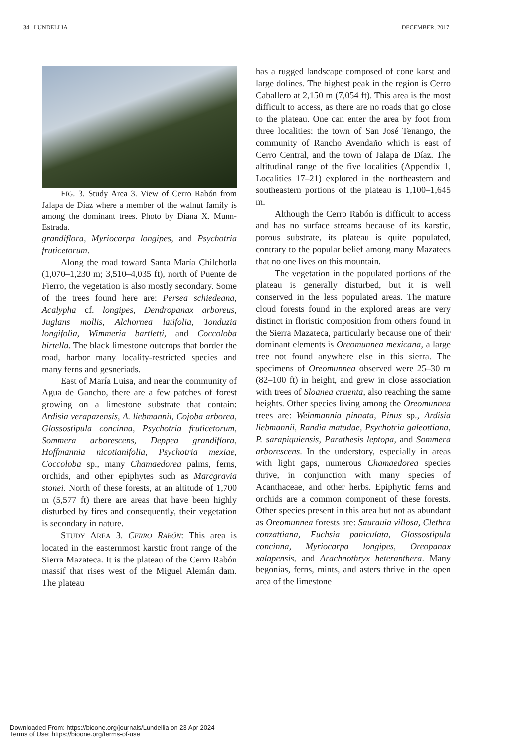34 LUNDELLIA DECEMBER, 2017
FIG. 3. Study Area 3. View of Cerro Rabón from Jalapa de Díaz where a member of the walnut family is among the dominant trees. Photo by Diana X. Munn-Estrada.
grandiflora, Myriocarpa longipes, and Psychotria fruticetorum.
Along the road toward Santa María Chilchotla (1,070–1,230 m; 3,510–4,035 ft), north of Puente de Fierro, the vegetation is also mostly secondary. Some of the trees found here are: Persea schiedeana, Acalypha cf. longipes, Dendropanax arboreus, Juglans mollis, Alchornea latifolia, Tonduzia longifolia, Wimmeria bartletti, and Coccoloba hirtella. The black limestone outcrops that border the road, harbor many locality-restricted species and many ferns and gesneriads.
East of María Luisa, and near the community of Agua de Gancho, there are a few patches of forest growing on a limestone substrate that contain: Ardisia verapazensis, A. liebmannii, Cojoba arborea, Glossostipula concinna, Psychotria fruticetorum, Sommera arborescens, Deppea grandiflora, Hoffmannia nicotianifolia, Psychotria mexiae, Coccoloba sp., many Chamaedorea palms, ferns, orchids, and other epiphytes such as Marcgravia stonei. North of these forests, at an altitude of 1,700 m (5,577 ft) there are areas that have been highly disturbed by fires and consequently, their vegetation is secondary in nature.
STUDY AREA 3. CERRO RABÓN: This area is located in the easternmost karstic front range of the Sierra Mazateca. It is the plateau of the Cerro Rabón massif that rises west of the Miguel Alemán dam. The plateau
has a rugged landscape composed of cone karst and large dolines. The highest peak in the region is Cerro Caballero at 2,150 m (7,054 ft). This area is the most difficult to access, as there are no roads that go close to the plateau. One can enter the area by foot from three localities: the town of San José Tenango, the community of Rancho Avendaño which is east of Cerro Central, and the town of Jalapa de Díaz. The altitudinal range of the five localities (Appendix 1, Localities 17–21) explored in the northeastern and southeastern portions of the plateau is 1,100–1,645 m.
Although the Cerro Rabón is difficult to access and has no surface streams because of its karstic, porous substrate, its plateau is quite populated, contrary to the popular belief among many Mazatecs that no one lives on this mountain.
The vegetation in the populated portions of the plateau is generally disturbed, but it is well conserved in the less populated areas. The mature cloud forests found in the explored areas are very distinct in floristic composition from others found in the Sierra Mazateca, particularly because one of their dominant elements is Oreomunnea mexicana, a large tree not found anywhere else in this sierra. The specimens of Oreomunnea observed were 25–30 m (82–100 ft) in height, and grew in close association with trees of Sloanea cruenta, also reaching the same heights. Other species living among the Oreomunnea trees are: Weinmannia pinnata, Pinus sp., Ardisia liebmannii, Randia matudae, Psychotria galeottiana, P. sarapiquiensis, Parathesis leptopa, and Sommera arborescens. In the understory, especially in areas with light gaps, numerous Chamaedorea species thrive, in conjunction with many species of Acanthaceae, and other herbs. Epiphytic ferns and orchids are a common component of these forests. Other species present in this area but not as abundant as Oreomunnea forests are: Saurauia villosa, Clethra conzattiana, Fuchsia paniculata, Glossostipula concinna, Myriocarpa longipes, Oreopanax xalapensis, and Arachnothryx heteranthera. Many begonias, ferns, mints, and asters thrive in the open area of the limestone
Downloaded From: https://bioone.org/journals/Lundellia on 23 Apr 2024
Terms of Use: https://bioone.org/terms-of-use